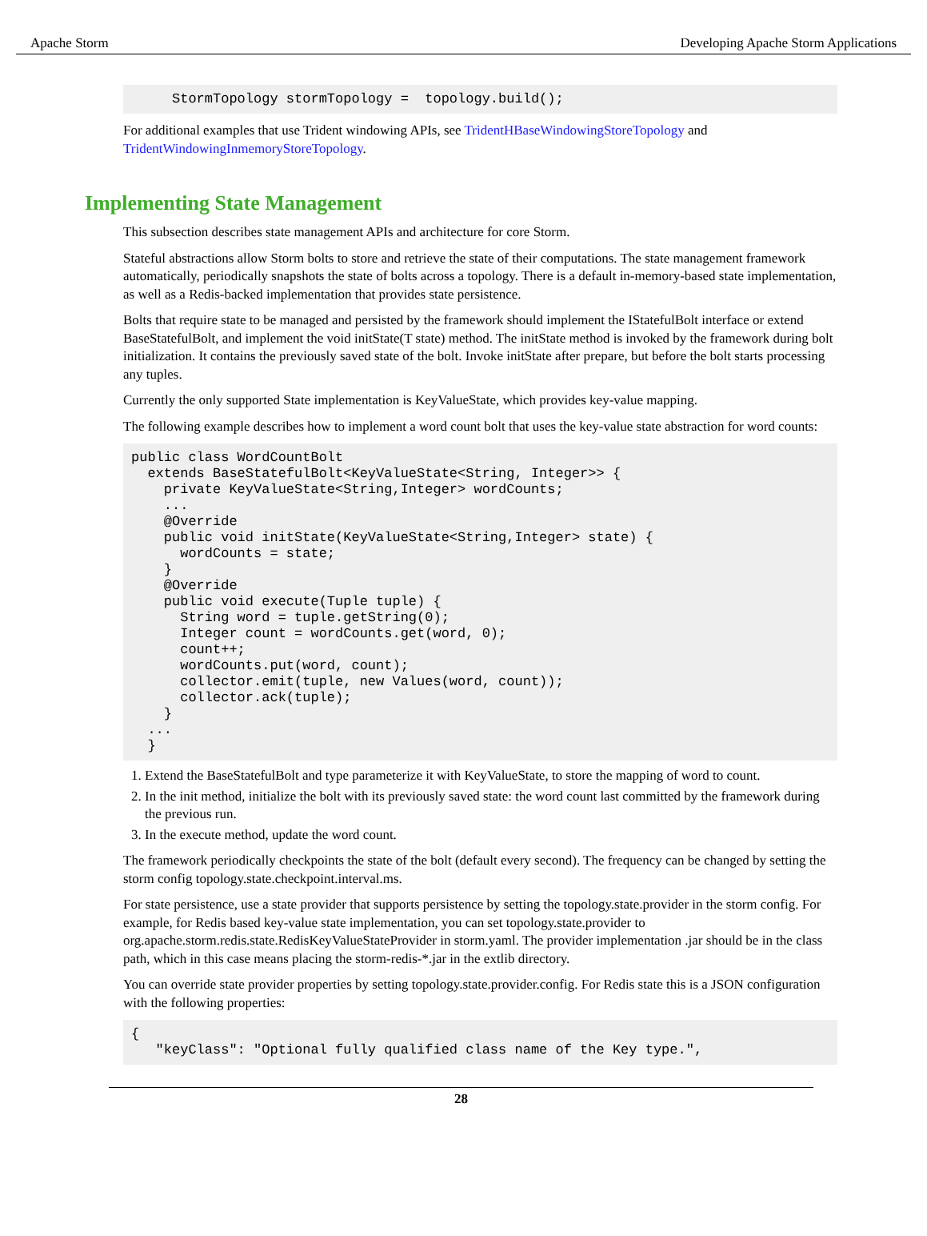Apache Storm Developing Apache Storm Applications
     StormTopology stormTopology =  topology.build();
For additional examples that use Trident windowing APIs, see TridentHBaseWindowingStoreTopology and TridentWindowingInmemoryStoreTopology.
Implementing State Management
This subsection describes state management APIs and architecture for core Storm.
Stateful abstractions allow Storm bolts to store and retrieve the state of their computations. The state management framework automatically, periodically snapshots the state of bolts across a topology. There is a default in-memory-based state implementation, as well as a Redis-backed implementation that provides state persistence.
Bolts that require state to be managed and persisted by the framework should implement the IStatefulBolt interface or extend BaseStatefulBolt, and implement the void initState(T state) method. The initState method is invoked by the framework during bolt initialization. It contains the previously saved state of the bolt. Invoke initState after prepare, but before the bolt starts processing any tuples.
Currently the only supported State implementation is KeyValueState, which provides key-value mapping.
The following example describes how to implement a word count bolt that uses the key-value state abstraction for word counts:
public class WordCountBolt
  extends BaseStatefulBolt<KeyValueState<String, Integer>> {
    private KeyValueState<String,Integer> wordCounts;
    ...
    @Override
    public void initState(KeyValueState<String,Integer> state) {
      wordCounts = state;
    }
    @Override
    public void execute(Tuple tuple) {
      String word = tuple.getString(0);
      Integer count = wordCounts.get(word, 0);
      count++;
      wordCounts.put(word, count);
      collector.emit(tuple, new Values(word, count));
      collector.ack(tuple);
    }
  ...
  }
1. Extend the BaseStatefulBolt and type parameterize it with KeyValueState, to store the mapping of word to count.
2. In the init method, initialize the bolt with its previously saved state: the word count last committed by the framework during the previous run.
3. In the execute method, update the word count.
The framework periodically checkpoints the state of the bolt (default every second). The frequency can be changed by setting the storm config topology.state.checkpoint.interval.ms.
For state persistence, use a state provider that supports persistence by setting the topology.state.provider in the storm config. For example, for Redis based key-value state implementation, you can set topology.state.provider to org.apache.storm.redis.state.RedisKeyValueStateProvider in storm.yaml. The provider implementation .jar should be in the class path, which in this case means placing the storm-redis-*.jar in the extlib directory.
You can override state provider properties by setting topology.state.provider.config. For Redis state this is a JSON configuration with the following properties:
{
   "keyClass": "Optional fully qualified class name of the Key type.",
28